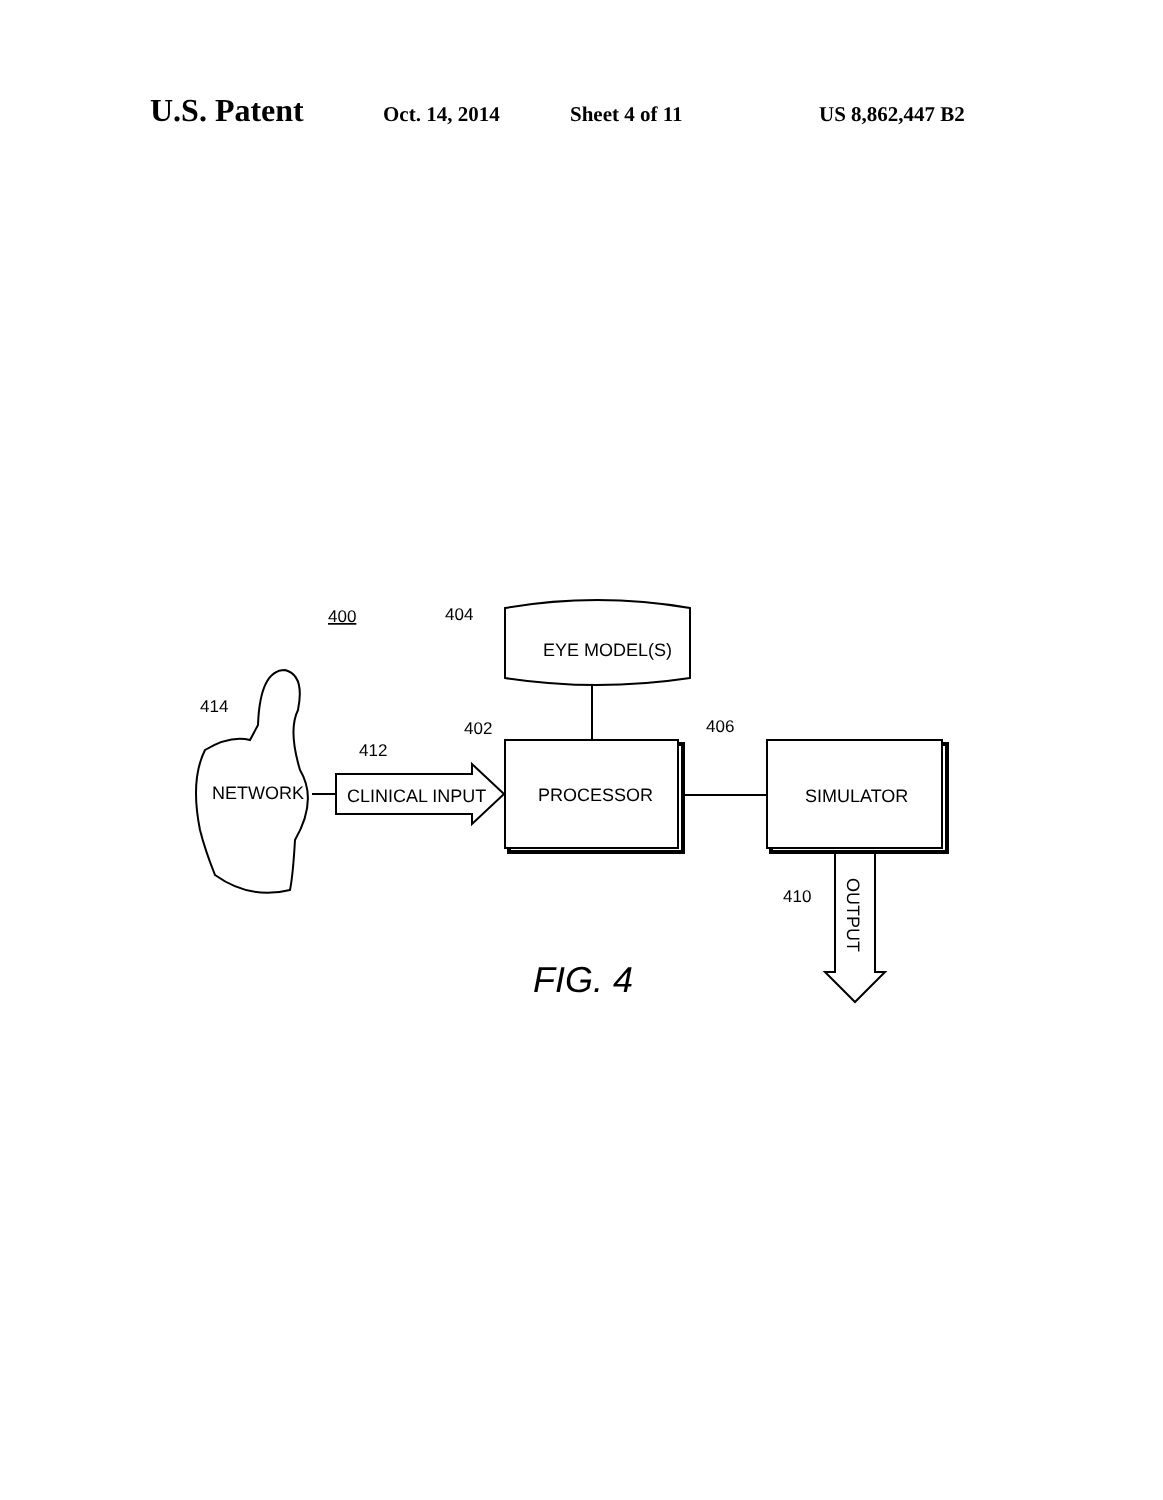U.S. Patent Oct. 14, 2014 Sheet 4 of 11 US 8,862,447 B2
400
404
414
402
406
412
410
EYE MODEL(S)
NETWORK
CLINICAL INPUT
PROCESSOR
SIMULATOR
OUTPUT
FIG. 4